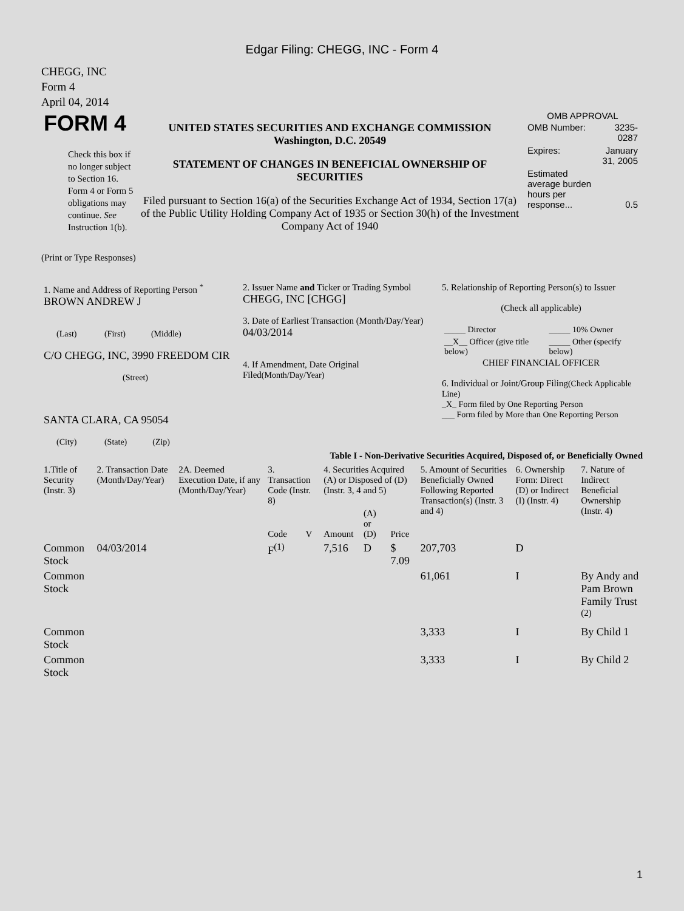Edgar Filing: CHEGG, INC - Form 4
CHEGG, INC
Form 4
April 04, 2014
| FORM 4 Check this box if no longer subject to Section 16. Form 4 or Form 5 obligations may continue. See Instruction 1(b). | UNITED STATES SECURITIES AND EXCHANGE COMMISSION Washington, D.C. 20549 STATEMENT OF CHANGES IN BENEFICIAL OWNERSHIP OF SECURITIES Filed pursuant to Section 16(a) of the Securities Exchange Act of 1934, Section 17(a) of the Public Utility Holding Company Act of 1935 or Section 30(h) of the Investment Company Act of 1940 | OMB APPROVAL / OMB Number: / 3235-0287 / / Expires: / January 31, 2005 / / Estimated average burden hours per response... / 0.5 / |
(Print or Type Responses)
| 1. Name and Address of Reporting Person <sup>*</sup> BROWN ANDREW J (Last) (First) (Middle) C/O CHEGG, INC, 3990 FREEDOM CIR (Street) SANTA CLARA, CA 95054 (City) (State) (Zip) | 2. Issuer Name and Ticker or Trading Symbol CHEGG, INC [CHGG] 3. Date of Earliest Transaction (Month/Day/Year) 04/03/2014 4. If Amendment, Date Original Filed (Month/Day/Year) | 5. Relationship of Reporting Person(s) to Issuer (Check all applicable) / _____ Director / _____ 10% Owner / / __X__ Officer (give title below) / _____ Other (specify below) / CHIEF FINANCIAL OFFICER 6. Individual or Joint/Group Filing (Check Applicable Line) _X_ Form filed by One Reporting Person ___ Form filed by More than One Reporting Person |
Table I - Non-Derivative Securities Acquired, Disposed of, or Beneficially Owned
| 1.Title of Security (Instr. 3) | 2. Transaction Date (Month/Day/Year) | 2A. Deemed Execution Date, if any (Month/Day/Year) | 3. Transaction Code (Instr. 8) | | 4. Securities Acquired (A) or Disposed of (D) (Instr. 3, 4 and 5) | | | 5. Amount of Securities Beneficially Owned Following Reported Transaction(s) (Instr. 3 and 4) | 6. Ownership Form: Direct (D) or Indirect (I) (Instr. 4) | 7. Nature of Indirect Beneficial Ownership (Instr. 4) |
| --- | --- | --- | --- | --- | --- | --- | --- | --- | --- | --- |
| | | | Code | V | Amount | (A) or (D) | Price | | | |
| Common Stock | 04/03/2014 | | F<sup>(1)</sup> | | 7,516 | D | $ 7.09 | 207,703 | D | |
| Common Stock | | | | | | | | 61,061 | I | By Andy and Pam Brown Family Trust <sup>(2)</sup> |
| Common Stock | | | | | | | | 3,333 | I | By Child 1 |
| Common Stock | | | | | | | | 3,333 | I | By Child 2 |
1